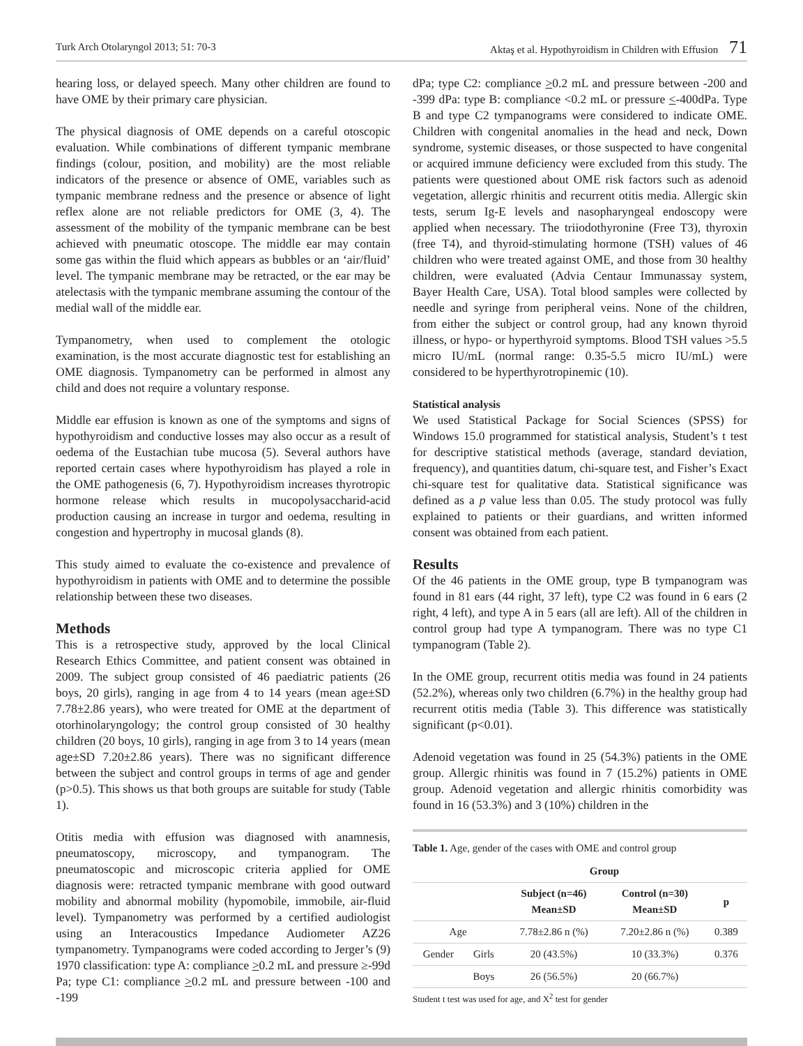Turk Arch Otolaryngol 2013; 51: 70-3 Aktaş et al. Hypothyroidism in Children with Effusion 71
hearing loss, or delayed speech. Many other children are found to have OME by their primary care physician.
The physical diagnosis of OME depends on a careful otoscopic evaluation. While combinations of different tympanic membrane findings (colour, position, and mobility) are the most reliable indicators of the presence or absence of OME, variables such as tympanic membrane redness and the presence or absence of light reflex alone are not reliable predictors for OME (3, 4). The assessment of the mobility of the tympanic membrane can be best achieved with pneumatic otoscope. The middle ear may contain some gas within the fluid which appears as bubbles or an ‘air/fluid’ level. The tympanic membrane may be retracted, or the ear may be atelectasis with the tympanic membrane assuming the contour of the medial wall of the middle ear.
Tympanometry, when used to complement the otologic examination, is the most accurate diagnostic test for establishing an OME diagnosis. Tympanometry can be performed in almost any child and does not require a voluntary response.
Middle ear effusion is known as one of the symptoms and signs of hypothyroidism and conductive losses may also occur as a result of oedema of the Eustachian tube mucosa (5). Several authors have reported certain cases where hypothyroidism has played a role in the OME pathogenesis (6, 7). Hypothyroidism increases thyrotropic hormone release which results in mucopolysaccharid-acid production causing an increase in turgor and oedema, resulting in congestion and hypertrophy in mucosal glands (8).
This study aimed to evaluate the co-existence and prevalence of hypothyroidism in patients with OME and to determine the possible relationship between these two diseases.
Methods
This is a retrospective study, approved by the local Clinical Research Ethics Committee, and patient consent was obtained in 2009. The subject group consisted of 46 paediatric patients (26 boys, 20 girls), ranging in age from 4 to 14 years (mean age±SD 7.78±2.86 years), who were treated for OME at the department of otorhinolaryngology; the control group consisted of 30 healthy children (20 boys, 10 girls), ranging in age from 3 to 14 years (mean age±SD 7.20±2.86 years). There was no significant difference between the subject and control groups in terms of age and gender (p>0.5). This shows us that both groups are suitable for study (Table 1).
Otitis media with effusion was diagnosed with anamnesis, pneumatoscopy, microscopy, and tympanogram. The pneumatoscopic and microscopic criteria applied for OME diagnosis were: retracted tympanic membrane with good outward mobility and abnormal mobility (hypomobile, immobile, air-fluid level). Tympanometry was performed by a certified audiologist using an Interacoustics Impedance Audiometer AZ26 tympanometry. Tympanograms were coded according to Jerger’s (9) 1970 classification: type A: compliance >0.2 mL and pressure ≥-99d Pa; type C1: compliance >0.2 mL and pressure between -100 and -199
dPa; type C2: compliance >0.2 mL and pressure between -200 and -399 dPa: type B: compliance <0.2 mL or pressure <-400dPa. Type B and type C2 tympanograms were considered to indicate OME. Children with congenital anomalies in the head and neck, Down syndrome, systemic diseases, or those suspected to have congenital or acquired immune deficiency were excluded from this study. The patients were questioned about OME risk factors such as adenoid vegetation, allergic rhinitis and recurrent otitis media. Allergic skin tests, serum Ig-E levels and nasopharyngeal endoscopy were applied when necessary. The triiodothyronine (Free T3), thyroxin (free T4), and thyroid-stimulating hormone (TSH) values of 46 children who were treated against OME, and those from 30 healthy children, were evaluated (Advia Centaur Immunassay system, Bayer Health Care, USA). Total blood samples were collected by needle and syringe from peripheral veins. None of the children, from either the subject or control group, had any known thyroid illness, or hypo- or hyperthyroid symptoms. Blood TSH values >5.5 micro IU/mL (normal range: 0.35-5.5 micro IU/mL) were considered to be hyperthyrotropinemic (10).
Statistical analysis
We used Statistical Package for Social Sciences (SPSS) for Windows 15.0 programmed for statistical analysis, Student’s t test for descriptive statistical methods (average, standard deviation, frequency), and quantities datum, chi-square test, and Fisher’s Exact chi-square test for qualitative data. Statistical significance was defined as a p value less than 0.05. The study protocol was fully explained to patients or their guardians, and written informed consent was obtained from each patient.
Results
Of the 46 patients in the OME group, type B tympanogram was found in 81 ears (44 right, 37 left), type C2 was found in 6 ears (2 right, 4 left), and type A in 5 ears (all are left). All of the children in control group had type A tympanogram. There was no type C1 tympanogram (Table 2).
In the OME group, recurrent otitis media was found in 24 patients (52.2%), whereas only two children (6.7%) in the healthy group had recurrent otitis media (Table 3). This difference was statistically significant (p<0.01).
Adenoid vegetation was found in 25 (54.3%) patients in the OME group. Allergic rhinitis was found in 7 (15.2%) patients in OME group. Adenoid vegetation and allergic rhinitis comorbidity was found in 16 (53.3%) and 3 (10%) children in the
Table 1. Age, gender of the cases with OME and control group
| | | Group | | |
| --- | --- | --- | --- | --- |
| | | Subject (n=46) Mean±SD | Control (n=30) Mean±SD | p |
| Age | | 7.78±2.86 n (%) | 7.20±2.86 n (%) | 0.389 |
| Gender | Girls | 20 (43.5%) | 10 (33.3%) | 0.376 |
| | Boys | 26 (56.5%) | 20 (66.7%) | |
Student t test was used for age, and X<sup>2</sup> test for gender